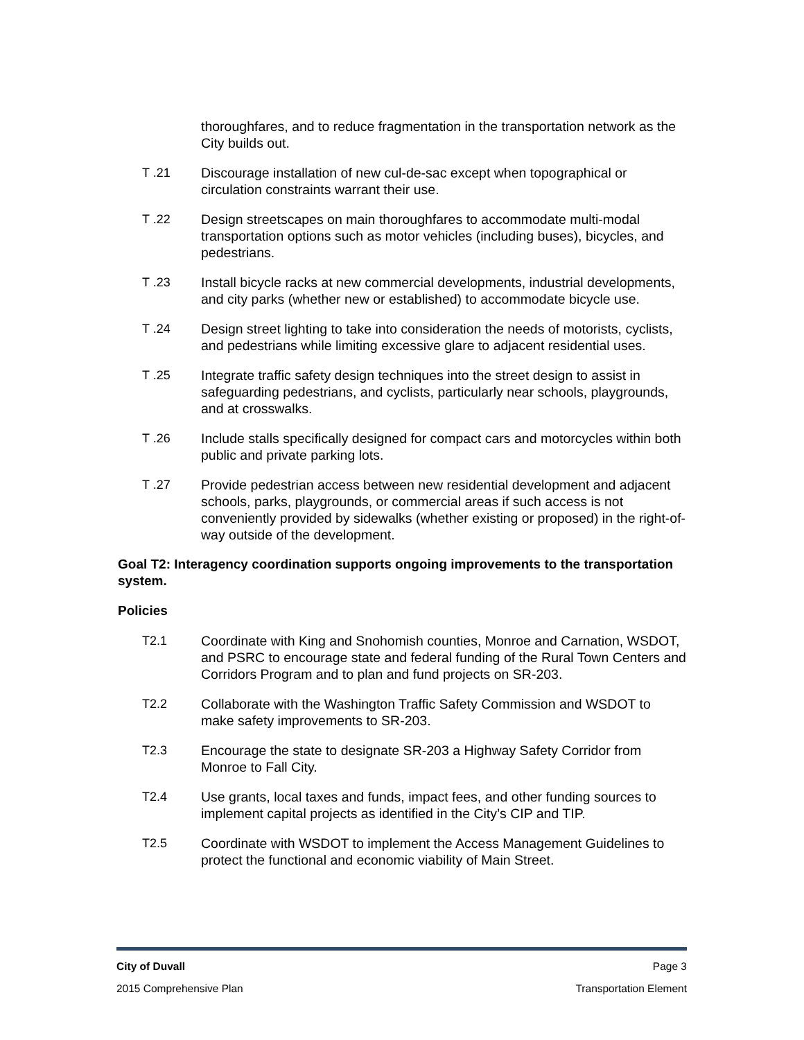thoroughfares, and to reduce fragmentation in the transportation network as the City builds out.
T .21 Discourage installation of new cul-de-sac except when topographical or circulation constraints warrant their use.
T .22 Design streetscapes on main thoroughfares to accommodate multi-modal transportation options such as motor vehicles (including buses), bicycles, and pedestrians.
T .23 Install bicycle racks at new commercial developments, industrial developments, and city parks (whether new or established) to accommodate bicycle use.
T .24 Design street lighting to take into consideration the needs of motorists, cyclists, and pedestrians while limiting excessive glare to adjacent residential uses.
T .25 Integrate traffic safety design techniques into the street design to assist in safeguarding pedestrians, and cyclists, particularly near schools, playgrounds, and at crosswalks.
T .26 Include stalls specifically designed for compact cars and motorcycles within both public and private parking lots.
T .27 Provide pedestrian access between new residential development and adjacent schools, parks, playgrounds, or commercial areas if such access is not conveniently provided by sidewalks (whether existing or proposed) in the right-of-way outside of the development.
Goal T2: Interagency coordination supports ongoing improvements to the transportation system.
Policies
T2.1 Coordinate with King and Snohomish counties, Monroe and Carnation, WSDOT, and PSRC to encourage state and federal funding of the Rural Town Centers and Corridors Program and to plan and fund projects on SR-203.
T2.2 Collaborate with the Washington Traffic Safety Commission and WSDOT to make safety improvements to SR-203.
T2.3 Encourage the state to designate SR-203 a Highway Safety Corridor from Monroe to Fall City.
T2.4 Use grants, local taxes and funds, impact fees, and other funding sources to implement capital projects as identified in the City’s CIP and TIP.
T2.5 Coordinate with WSDOT to implement the Access Management Guidelines to protect the functional and economic viability of Main Street.
City of Duvall Page 3
2015 Comprehensive Plan Transportation Element